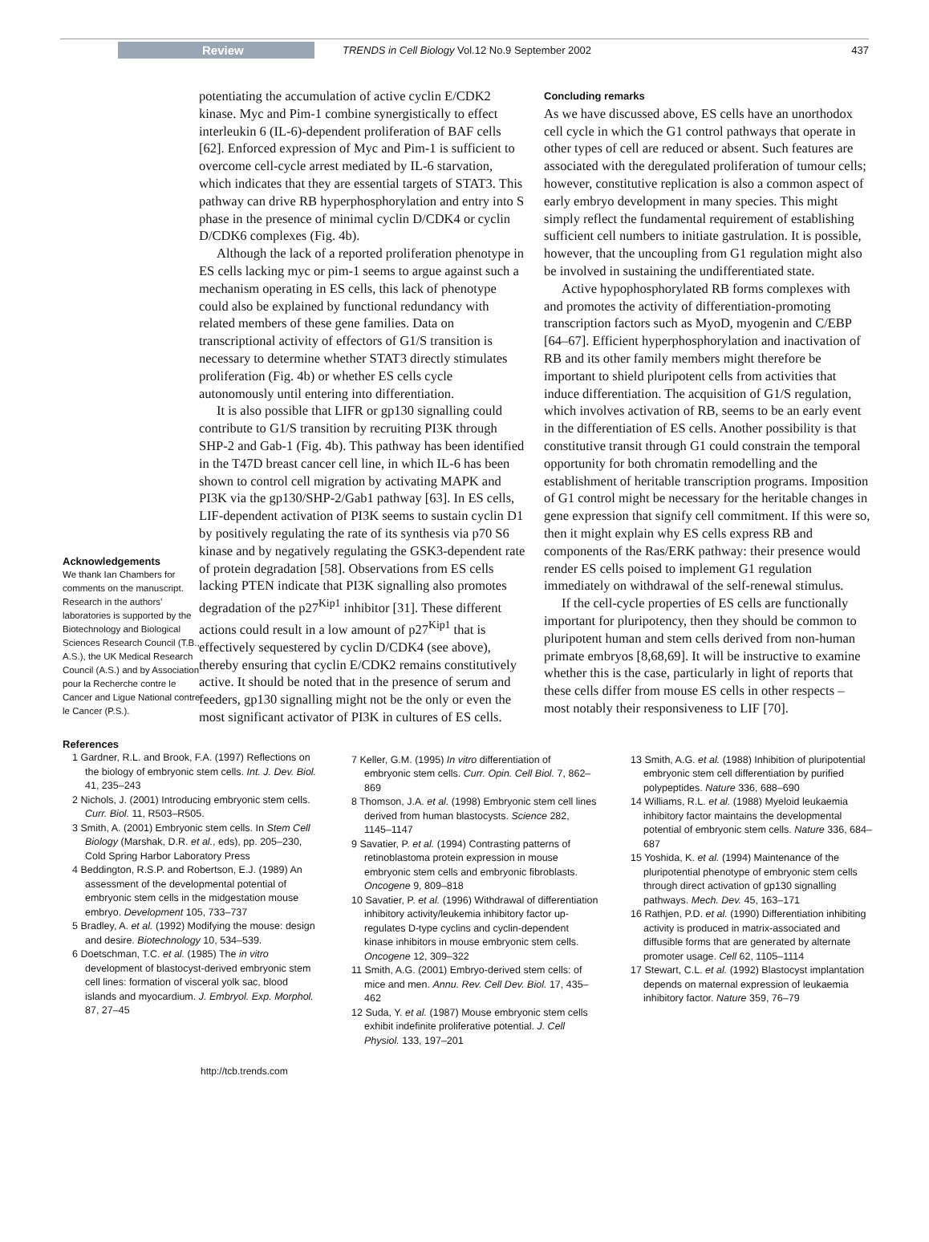Review TRENDS in Cell Biology Vol.12 No.9 September 2002 437
Acknowledgements
We thank Ian Chambers for comments on the manuscript. Research in the authors’ laboratories is supported by the Biotechnology and Biological Sciences Research Council (T.B., A.S.), the UK Medical Research Council (A.S.) and by Association pour la Recherche contre le Cancer and Ligue National contre le Cancer (P.S.).
potentiating the accumulation of active cyclin E/CDK2 kinase. Myc and Pim-1 combine synergistically to effect interleukin 6 (IL-6)-dependent proliferation of BAF cells [62]. Enforced expression of Myc and Pim-1 is sufficient to overcome cell-cycle arrest mediated by IL-6 starvation, which indicates that they are essential targets of STAT3. This pathway can drive RB hyperphosphorylation and entry into S phase in the presence of minimal cyclin D/CDK4 or cyclin D/CDK6 complexes (Fig. 4b).
Although the lack of a reported proliferation phenotype in ES cells lacking myc or pim-1 seems to argue against such a mechanism operating in ES cells, this lack of phenotype could also be explained by functional redundancy with related members of these gene families. Data on transcriptional activity of effectors of G1/S transition is necessary to determine whether STAT3 directly stimulates proliferation (Fig. 4b) or whether ES cells cycle autonomously until entering into differentiation.
It is also possible that LIFR or gp130 signalling could contribute to G1/S transition by recruiting PI3K through SHP-2 and Gab-1 (Fig. 4b). This pathway has been identified in the T47D breast cancer cell line, in which IL-6 has been shown to control cell migration by activating MAPK and PI3K via the gp130/SHP-2/Gab1 pathway [63]. In ES cells, LIF-dependent activation of PI3K seems to sustain cyclin D1 by positively regulating the rate of its synthesis via p70 S6 kinase and by negatively regulating the GSK3-dependent rate of protein degradation [58]. Observations from ES cells lacking PTEN indicate that PI3K signalling also promotes degradation of the p27<sup>Kip1</sup> inhibitor [31]. These different actions could result in a low amount of p27<sup>Kip1</sup> that is effectively sequestered by cyclin D/CDK4 (see above), thereby ensuring that cyclin E/CDK2 remains constitutively active. It should be noted that in the presence of serum and feeders, gp130 signalling might not be the only or even the most significant activator of PI3K in cultures of ES cells.
Concluding remarks
As we have discussed above, ES cells have an unorthodox cell cycle in which the G1 control pathways that operate in other types of cell are reduced or absent. Such features are associated with the deregulated proliferation of tumour cells; however, constitutive replication is also a common aspect of early embryo development in many species. This might simply reflect the fundamental requirement of establishing sufficient cell numbers to initiate gastrulation. It is possible, however, that the uncoupling from G1 regulation might also be involved in sustaining the undifferentiated state.
Active hypophosphorylated RB forms complexes with and promotes the activity of differentiation-promoting transcription factors such as MyoD, myogenin and C/EBP [64–67]. Efficient hyperphosphorylation and inactivation of RB and its other family members might therefore be important to shield pluripotent cells from activities that induce differentiation. The acquisition of G1/S regulation, which involves activation of RB, seems to be an early event in the differentiation of ES cells. Another possibility is that constitutive transit through G1 could constrain the temporal opportunity for both chromatin remodelling and the establishment of heritable transcription programs. Imposition of G1 control might be necessary for the heritable changes in gene expression that signify cell commitment. If this were so, then it might explain why ES cells express RB and components of the Ras/ERK pathway: their presence would render ES cells poised to implement G1 regulation immediately on withdrawal of the self-renewal stimulus.
If the cell-cycle properties of ES cells are functionally important for pluripotency, then they should be common to pluripotent human and stem cells derived from non-human primate embryos [8,68,69]. It will be instructive to examine whether this is the case, particularly in light of reports that these cells differ from mouse ES cells in other respects – most notably their responsiveness to LIF [70].
References
1 Gardner, R.L. and Brook, F.A. (1997) Reflections on the biology of embryonic stem cells. Int. J. Dev. Biol. 41, 235–243
2 Nichols, J. (2001) Introducing embryonic stem cells. Curr. Biol. 11, R503–R505.
3 Smith, A. (2001) Embryonic stem cells. In Stem Cell Biology (Marshak, D.R. et al., eds), pp. 205–230, Cold Spring Harbor Laboratory Press
4 Beddington, R.S.P. and Robertson, E.J. (1989) An assessment of the developmental potential of embryonic stem cells in the midgestation mouse embryo. Development 105, 733–737
5 Bradley, A. et al. (1992) Modifying the mouse: design and desire. Biotechnology 10, 534–539.
6 Doetschman, T.C. et al. (1985) The in vitro development of blastocyst-derived embryonic stem cell lines: formation of visceral yolk sac, blood islands and myocardium. J. Embryol. Exp. Morphol. 87, 27–45
7 Keller, G.M. (1995) In vitro differentiation of embryonic stem cells. Curr. Opin. Cell Biol. 7, 862–869
8 Thomson, J.A. et al. (1998) Embryonic stem cell lines derived from human blastocysts. Science 282, 1145–1147
9 Savatier, P. et al. (1994) Contrasting patterns of retinoblastoma protein expression in mouse embryonic stem cells and embryonic fibroblasts. Oncogene 9, 809–818
10 Savatier, P. et al. (1996) Withdrawal of differentiation inhibitory activity/leukemia inhibitory factor up-regulates D-type cyclins and cyclin-dependent kinase inhibitors in mouse embryonic stem cells. Oncogene 12, 309–322
11 Smith, A.G. (2001) Embryo-derived stem cells: of mice and men. Annu. Rev. Cell Dev. Biol. 17, 435–462
12 Suda, Y. et al. (1987) Mouse embryonic stem cells exhibit indefinite proliferative potential. J. Cell Physiol. 133, 197–201
13 Smith, A.G. et al. (1988) Inhibition of pluripotential embryonic stem cell differentiation by purified polypeptides. Nature 336, 688–690
14 Williams, R.L. et al. (1988) Myeloid leukaemia inhibitory factor maintains the developmental potential of embryonic stem cells. Nature 336, 684–687
15 Yoshida, K. et al. (1994) Maintenance of the pluripotential phenotype of embryonic stem cells through direct activation of gp130 signalling pathways. Mech. Dev. 45, 163–171
16 Rathjen, P.D. et al. (1990) Differentiation inhibiting activity is produced in matrix-associated and diffusible forms that are generated by alternate promoter usage. Cell 62, 1105–1114
17 Stewart, C.L. et al. (1992) Blastocyst implantation depends on maternal expression of leukaemia inhibitory factor. Nature 359, 76–79
http://tcb.trends.com